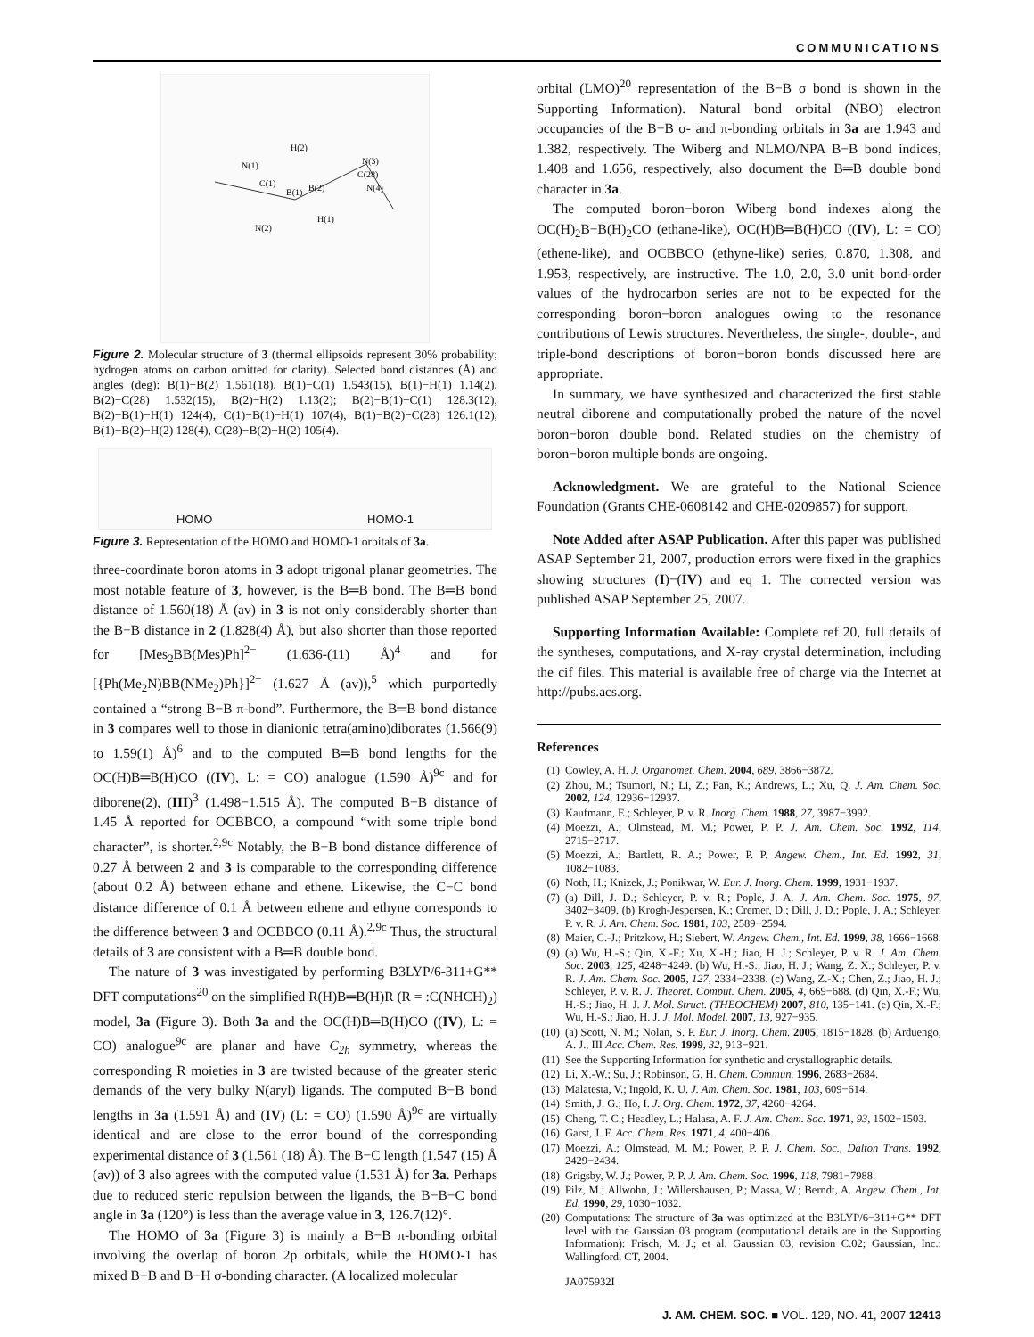COMMUNICATIONS
C(1)
B(1)
B(2)
H(2)
H(1)
N(2)
N(1)
C(28)
N(3)
N(4)
Figure 2. Molecular structure of 3 (thermal ellipsoids represent 30% probability; hydrogen atoms on carbon omitted for clarity). Selected bond distances (Å) and angles (deg): B(1)−B(2) 1.561(18), B(1)−C(1) 1.543(15), B(1)−H(1) 1.14(2), B(2)−C(28) 1.532(15), B(2)−H(2) 1.13(2); B(2)−B(1)−C(1) 128.3(12), B(2)−B(1)−H(1) 124(4), C(1)−B(1)−H(1) 107(4), B(1)−B(2)−C(28) 126.1(12), B(1)−B(2)−H(2) 128(4), C(28)−B(2)−H(2) 105(4).
HOMO HOMO-1
Figure 3. Representation of the HOMO and HOMO-1 orbitals of 3a.
three-coordinate boron atoms in 3 adopt trigonal planar geometries. The most notable feature of 3, however, is the B═B bond. The B═B bond distance of 1.560(18) Å (av) in 3 is not only considerably shorter than the B−B distance in 2 (1.828(4) Å), but also shorter than those reported for [Mes<sub>2</sub>BB(Mes)Ph]<sup>2−</sup> (1.636-(11) Å)<sup>4</sup> and for [{Ph(Me<sub>2</sub>N)BB(NMe<sub>2</sub>)Ph}]<sup>2−</sup> (1.627 Å (av)),<sup>5</sup> which purportedly contained a “strong B−B π-bond”. Furthermore, the B═B bond distance in 3 compares well to those in dianionic tetra(amino)diborates (1.566(9) to 1.59(1) Å)<sup>6</sup> and to the computed B═B bond lengths for the OC(H)B═B(H)CO ((IV), L: = CO) analogue (1.590 Å)<sup>9c</sup> and for diborene(2), (III)<sup>3</sup> (1.498−1.515 Å). The computed B−B distance of 1.45 Å reported for OCBBCO, a compound “with some triple bond character”, is shorter.<sup>2,9c</sup> Notably, the B−B bond distance difference of 0.27 Å between 2 and 3 is comparable to the corresponding difference (about 0.2 Å) between ethane and ethene. Likewise, the C−C bond distance difference of 0.1 Å between ethene and ethyne corresponds to the difference between 3 and OCBBCO (0.11 Å).<sup>2,9c</sup> Thus, the structural details of 3 are consistent with a B═B double bond.
The nature of 3 was investigated by performing B3LYP/6-311+G** DFT computations<sup>20</sup> on the simplified R(H)B═B(H)R (R = :C(NHCH)<sub>2</sub>) model, 3a (Figure 3). Both 3a and the OC(H)B═B(H)CO ((IV), L: = CO) analogue<sup>9c</sup> are planar and have C<sub>2h</sub> symmetry, whereas the corresponding R moieties in 3 are twisted because of the greater steric demands of the very bulky N(aryl) ligands. The computed B−B bond lengths in 3a (1.591 Å) and (IV) (L: = CO) (1.590 Å)<sup>9c</sup> are virtually identical and are close to the error bound of the corresponding experimental distance of 3 (1.561 (18) Å). The B−C length (1.547 (15) Å (av)) of 3 also agrees with the computed value (1.531 Å) for 3a. Perhaps due to reduced steric repulsion between the ligands, the B−B−C bond angle in 3a (120°) is less than the average value in 3, 126.7(12)°.
The HOMO of 3a (Figure 3) is mainly a B−B π-bonding orbital involving the overlap of boron 2p orbitals, while the HOMO-1 has mixed B−B and B−H σ-bonding character. (A localized molecular
orbital (LMO)<sup>20</sup> representation of the B−B σ bond is shown in the Supporting Information). Natural bond orbital (NBO) electron occupancies of the B−B σ- and π-bonding orbitals in 3a are 1.943 and 1.382, respectively. The Wiberg and NLMO/NPA B−B bond indices, 1.408 and 1.656, respectively, also document the B═B double bond character in 3a.
The computed boron−boron Wiberg bond indexes along the OC(H)<sub>2</sub>B−B(H)<sub>2</sub>CO (ethane-like), OC(H)B═B(H)CO ((IV), L: = CO) (ethene-like), and OCBBCO (ethyne-like) series, 0.870, 1.308, and 1.953, respectively, are instructive. The 1.0, 2.0, 3.0 unit bond-order values of the hydrocarbon series are not to be expected for the corresponding boron−boron analogues owing to the resonance contributions of Lewis structures. Nevertheless, the single-, double-, and triple-bond descriptions of boron−boron bonds discussed here are appropriate.
In summary, we have synthesized and characterized the first stable neutral diborene and computationally probed the nature of the novel boron−boron double bond. Related studies on the chemistry of boron−boron multiple bonds are ongoing.
Acknowledgment. We are grateful to the National Science Foundation (Grants CHE-0608142 and CHE-0209857) for support.
Note Added after ASAP Publication. After this paper was published ASAP September 21, 2007, production errors were fixed in the graphics showing structures (I)−(IV) and eq 1. The corrected version was published ASAP September 25, 2007.
Supporting Information Available: Complete ref 20, full details of the syntheses, computations, and X-ray crystal determination, including the cif files. This material is available free of charge via the Internet at http://pubs.acs.org.
References
(1) Cowley, A. H. J. Organomet. Chem. 2004, 689, 3866−3872.
(2) Zhou, M.; Tsumori, N.; Li, Z.; Fan, K.; Andrews, L.; Xu, Q. J. Am. Chem. Soc. 2002, 124, 12936−12937.
(3) Kaufmann, E.; Schleyer, P. v. R. Inorg. Chem. 1988, 27, 3987−3992.
(4) Moezzi, A.; Olmstead, M. M.; Power, P. P. J. Am. Chem. Soc. 1992, 114, 2715−2717.
(5) Moezzi, A.; Bartlett, R. A.; Power, P. P. Angew. Chem., Int. Ed. 1992, 31, 1082−1083.
(6) Noth, H.; Knizek, J.; Ponikwar, W. Eur. J. Inorg. Chem. 1999, 1931−1937.
(7) (a) Dill, J. D.; Schleyer, P. v. R.; Pople, J. A. J. Am. Chem. Soc. 1975, 97, 3402−3409. (b) Krogh-Jespersen, K.; Cremer, D.; Dill, J. D.; Pople, J. A.; Schleyer, P. v. R. J. Am. Chem. Soc. 1981, 103, 2589−2594.
(8) Maier, C.-J.; Pritzkow, H.; Siebert, W. Angew. Chem., Int. Ed. 1999, 38, 1666−1668.
(9) (a) Wu, H.-S.; Qin, X.-F.; Xu, X.-H.; Jiao, H. J.; Schleyer, P. v. R. J. Am. Chem. Soc. 2003, 125, 4248−4249. (b) Wu, H.-S.; Jiao, H. J.; Wang, Z. X.; Schleyer, P. v. R. J. Am. Chem. Soc. 2005, 127, 2334−2338. (c) Wang, Z.-X.; Chen, Z.; Jiao, H. J.; Schleyer, P. v. R. J. Theoret. Comput. Chem. 2005, 4, 669−688. (d) Qin, X.-F.; Wu, H.-S.; Jiao, H. J. J. Mol. Struct. (THEOCHEM) 2007, 810, 135−141. (e) Qin, X.-F.; Wu, H.-S.; Jiao, H. J. J. Mol. Model. 2007, 13, 927−935.
(10) (a) Scott, N. M.; Nolan, S. P. Eur. J. Inorg. Chem. 2005, 1815−1828. (b) Arduengo, A. J., III Acc. Chem. Res. 1999, 32, 913−921.
(11) See the Supporting Information for synthetic and crystallographic details.
(12) Li, X.-W.; Su, J.; Robinson, G. H. Chem. Commun. 1996, 2683−2684.
(13) Malatesta, V.; Ingold, K. U. J. Am. Chem. Soc. 1981, 103, 609−614.
(14) Smith, J. G.; Ho, I. J. Org. Chem. 1972, 37, 4260−4264.
(15) Cheng, T. C.; Headley, L.; Halasa, A. F. J. Am. Chem. Soc. 1971, 93, 1502−1503.
(16) Garst, J. F. Acc. Chem. Res. 1971, 4, 400−406.
(17) Moezzi, A.; Olmstead, M. M.; Power, P. P. J. Chem. Soc., Dalton Trans. 1992, 2429−2434.
(18) Grigsby, W. J.; Power, P. P. J. Am. Chem. Soc. 1996, 118, 7981−7988.
(19) Pilz, M.; Allwohn, J.; Willershausen, P.; Massa, W.; Berndt, A. Angew. Chem., Int. Ed. 1990, 29, 1030−1032.
(20) Computations: The structure of 3a was optimized at the B3LYP/6−311+G** DFT level with the Gaussian 03 program (computational details are in the Supporting Information): Frisch, M. J.; et al. Gaussian 03, revision C.02; Gaussian, Inc.: Wallingford, CT, 2004.
JA075932I
J. AM. CHEM. SOC. ■ VOL. 129, NO. 41, 2007 12413